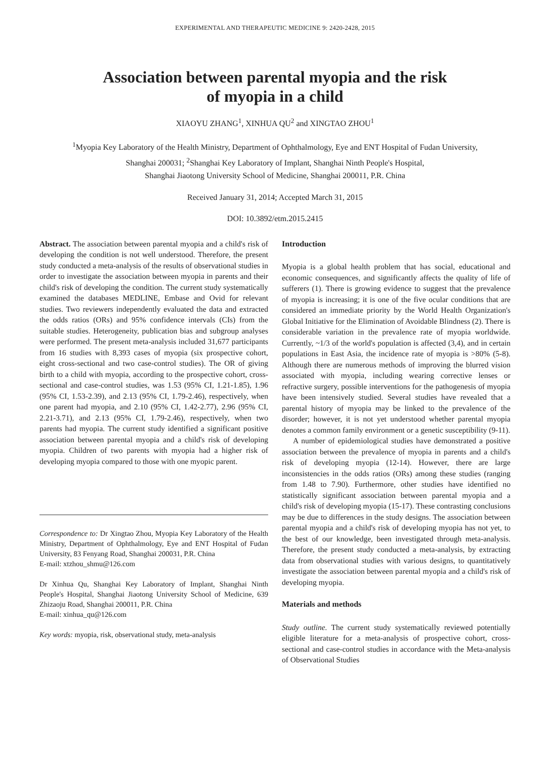EXPERIMENTAL AND THERAPEUTIC MEDICINE 9: 2420-2428, 2015
Association between parental myopia and the risk
of myopia in a child
XIAOYU ZHANG<sup>1</sup>, XINHUA QU<sup>2</sup> and XINGTAO ZHOU<sup>1</sup>
<sup>1</sup> Myopia Key Laboratory of the Health Ministry, Department of Ophthalmology, Eye and ENT Hospital of Fudan University,
Shanghai 200031; <sup>2</sup>Shanghai Key Laboratory of Implant, Shanghai Ninth People's Hospital,
Shanghai Jiaotong University School of Medicine, Shanghai 200011, P.R. China
Received January 31, 2014; Accepted March 31, 2015
DOI: 10.3892/etm.2015.2415
Abstract. The association between parental myopia and a child's risk of developing the condition is not well understood. Therefore, the present study conducted a meta-analysis of the results of observational studies in order to investigate the association between myopia in parents and their child's risk of developing the condition. The current study systematically examined the databases MEDLINE, Embase and Ovid for relevant studies. Two reviewers independently evaluated the data and extracted the odds ratios (ORs) and 95% confidence intervals (CIs) from the suitable studies. Heterogeneity, publication bias and subgroup analyses were performed. The present meta-analysis included 31,677 participants from 16 studies with 8,393 cases of myopia (six prospective cohort, eight cross-sectional and two case-control studies). The OR of giving birth to a child with myopia, according to the prospective cohort, cross-sectional and case-control studies, was 1.53 (95% CI, 1.21-1.85), 1.96 (95% CI, 1.53-2.39), and 2.13 (95% CI, 1.79-2.46), respectively, when one parent had myopia, and 2.10 (95% CI, 1.42-2.77), 2.96 (95% CI, 2.21-3.71), and 2.13 (95% CI, 1.79-2.46), respectively, when two parents had myopia. The current study identified a significant positive association between parental myopia and a child's risk of developing myopia. Children of two parents with myopia had a higher risk of developing myopia compared to those with one myopic parent.
Correspondence to: Dr Xingtao Zhou, Myopia Key Laboratory of the Health Ministry, Department of Ophthalmology, Eye and ENT Hospital of Fudan University, 83 Fenyang Road, Shanghai 200031, P.R. China
E-mail: xtzhou_shmu@126.com
Dr Xinhua Qu, Shanghai Key Laboratory of Implant, Shanghai Ninth People's Hospital, Shanghai Jiaotong University School of Medicine, 639 Zhizaoju Road, Shanghai 200011, P.R. China
E-mail: xinhua_qu@126.com
Key words: myopia, risk, observational study, meta-analysis
Introduction
Myopia is a global health problem that has social, educational and economic consequences, and significantly affects the quality of life of sufferers (1). There is growing evidence to suggest that the prevalence of myopia is increasing; it is one of the five ocular conditions that are considered an immediate priority by the World Health Organization's Global Initiative for the Elimination of Avoidable Blindness (2). There is considerable variation in the prevalence rate of myopia worldwide. Currently, ~1/3 of the world's population is affected (3,4), and in certain populations in East Asia, the incidence rate of myopia is >80% (5-8). Although there are numerous methods of improving the blurred vision associated with myopia, including wearing corrective lenses or refractive surgery, possible interventions for the pathogenesis of myopia have been intensively studied. Several studies have revealed that a parental history of myopia may be linked to the prevalence of the disorder; however, it is not yet understood whether parental myopia denotes a common family environment or a genetic susceptibility (9-11).
A number of epidemiological studies have demonstrated a positive association between the prevalence of myopia in parents and a child's risk of developing myopia (12-14). However, there are large inconsistencies in the odds ratios (ORs) among these studies (ranging from 1.48 to 7.90). Furthermore, other studies have identified no statistically significant association between parental myopia and a child's risk of developing myopia (15-17). These contrasting conclusions may be due to differences in the study designs. The association between parental myopia and a child's risk of developing myopia has not yet, to the best of our knowledge, been investigated through meta-analysis. Therefore, the present study conducted a meta-analysis, by extracting data from observational studies with various designs, to quantitatively investigate the association between parental myopia and a child's risk of developing myopia.
Materials and methods
Study outline. The current study systematically reviewed potentially eligible literature for a meta-analysis of prospective cohort, cross-sectional and case-control studies in accordance with the Meta-analysis of Observational Studies